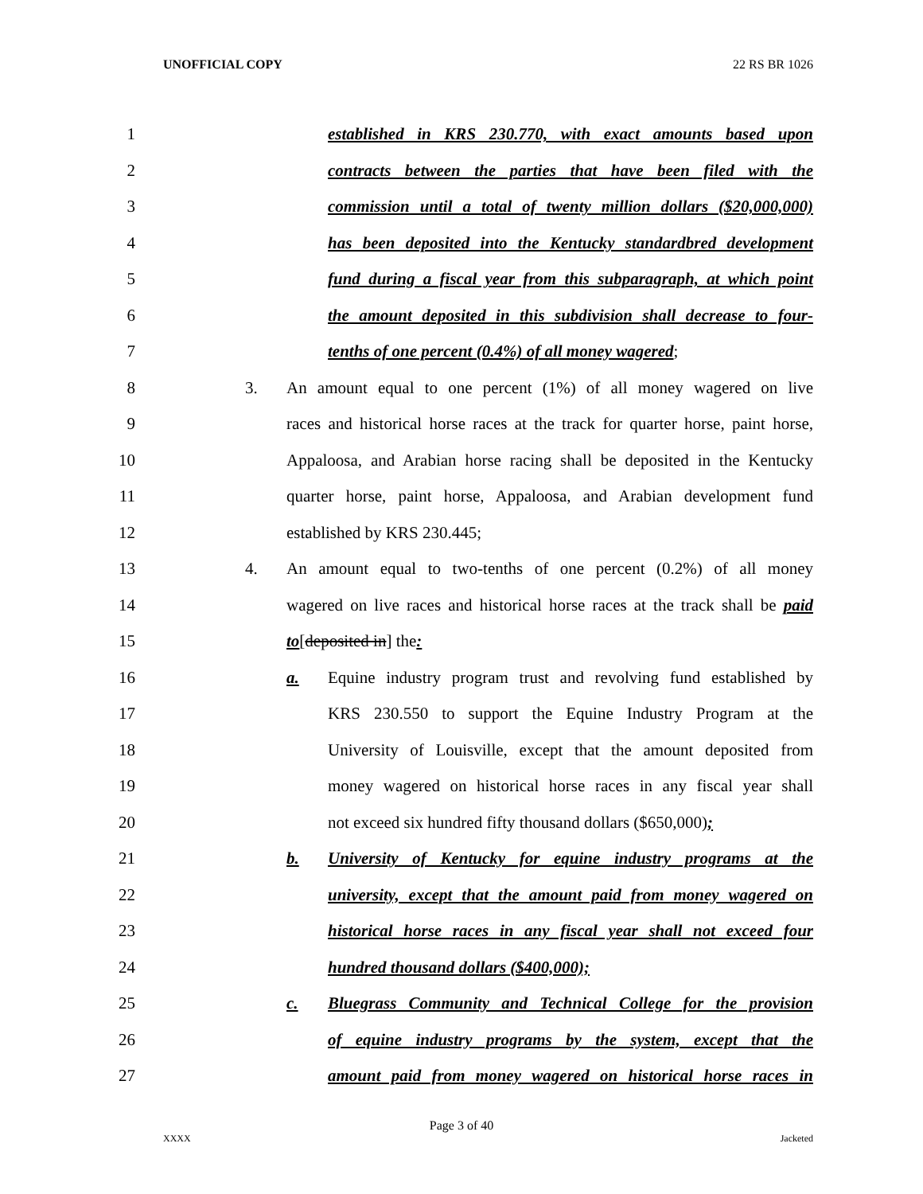UNOFFICIAL COPY 22 RS BR 1026
1 established in KRS 230.770, with exact amounts based upon
2 contracts between the parties that have been filed with the
3 commission until a total of twenty million dollars ($20,000,000)
4 has been deposited into the Kentucky standardbred development
5 fund during a fiscal year from this subparagraph, at which point
6 the amount deposited in this subdivision shall decrease to four-
7 tenths of one percent (0.4%) of all money wagered;
8 3. An amount equal to one percent (1%) of all money wagered on live
9 races and historical horse races at the track for quarter horse, paint horse,
10 Appaloosa, and Arabian horse racing shall be deposited in the Kentucky
11 quarter horse, paint horse, Appaloosa, and Arabian development fund
12 established by KRS 230.445;
13 4. An amount equal to two-tenths of one percent (0.2%) of all money
14 wagered on live races and historical horse races at the track shall be paid
15 to[deposited in] the:
16 a. Equine industry program trust and revolving fund established by
17 KRS 230.550 to support the Equine Industry Program at the
18 University of Louisville, except that the amount deposited from
19 money wagered on historical horse races in any fiscal year shall
20 not exceed six hundred fifty thousand dollars ($650,000);
21 b. University of Kentucky for equine industry programs at the
22 university, except that the amount paid from money wagered on
23 historical horse races in any fiscal year shall not exceed four
24 hundred thousand dollars ($400,000);
25 c. Bluegrass Community and Technical College for the provision
26 of equine industry programs by the system, except that the
27 amount paid from money wagered on historical horse races in
Page 3 of 40
XXXX Jacketed